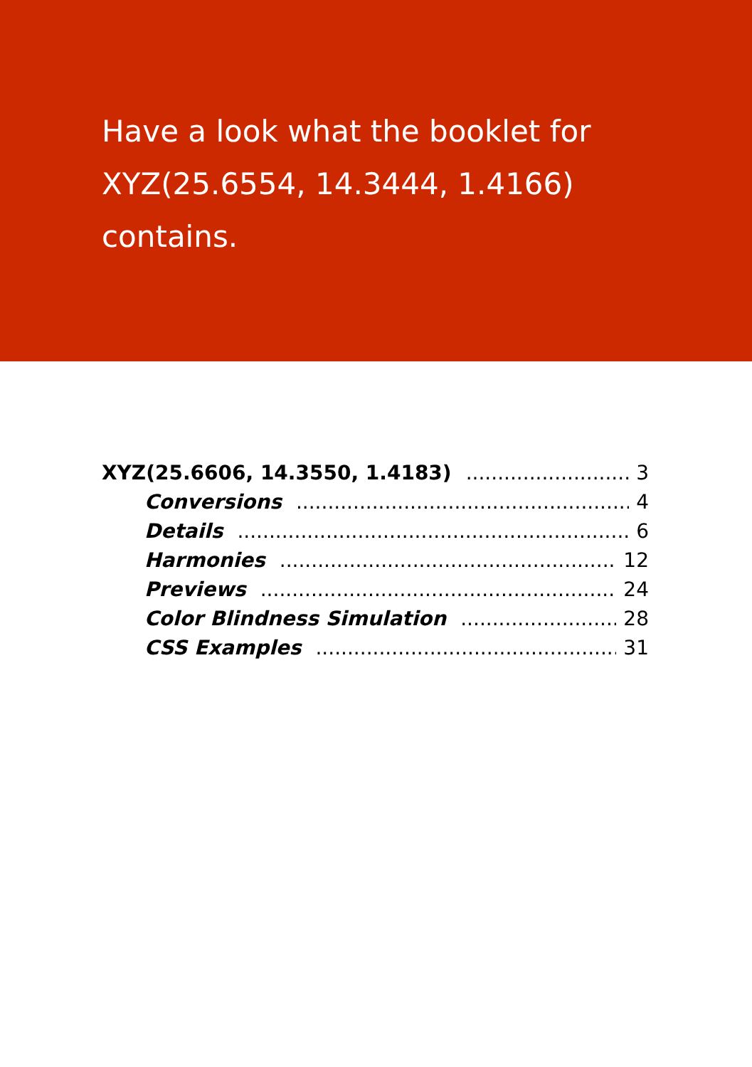Have a look what the booklet for
XYZ(25.6554, 14.3444, 1.4166)
contains.
XYZ(25.6606, 14.3550, 1.4183) 3
Conversions 4
Details 6
Harmonies 12
Previews 24
Color Blindness Simulation 28
CSS Examples 31